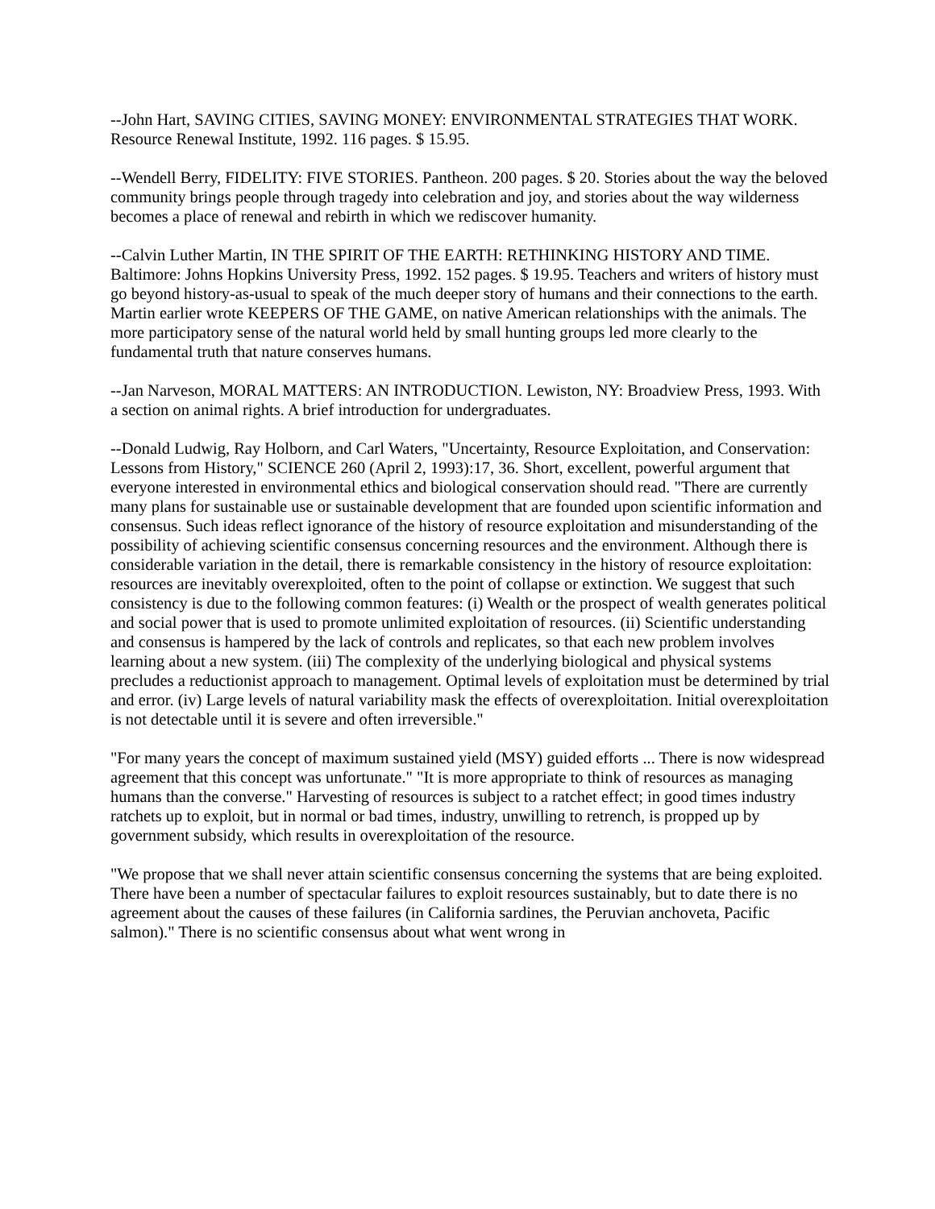--John Hart, SAVING CITIES, SAVING MONEY: ENVIRONMENTAL STRATEGIES THAT WORK. Resource Renewal Institute, 1992. 116 pages. $ 15.95.
--Wendell Berry, FIDELITY: FIVE STORIES. Pantheon. 200 pages. $ 20. Stories about the way the beloved community brings people through tragedy into celebration and joy, and stories about the way wilderness becomes a place of renewal and rebirth in which we rediscover humanity.
--Calvin Luther Martin, IN THE SPIRIT OF THE EARTH: RETHINKING HISTORY AND TIME. Baltimore: Johns Hopkins University Press, 1992. 152 pages. $ 19.95. Teachers and writers of history must go beyond history-as-usual to speak of the much deeper story of humans and their connections to the earth. Martin earlier wrote KEEPERS OF THE GAME, on native American relationships with the animals. The more participatory sense of the natural world held by small hunting groups led more clearly to the fundamental truth that nature conserves humans.
--Jan Narveson, MORAL MATTERS: AN INTRODUCTION. Lewiston, NY: Broadview Press, 1993. With a section on animal rights. A brief introduction for undergraduates.
--Donald Ludwig, Ray Holborn, and Carl Waters, "Uncertainty, Resource Exploitation, and Conservation: Lessons from History," SCIENCE 260 (April 2, 1993):17, 36. Short, excellent, powerful argument that everyone interested in environmental ethics and biological conservation should read. "There are currently many plans for sustainable use or sustainable development that are founded upon scientific information and consensus. Such ideas reflect ignorance of the history of resource exploitation and misunderstanding of the possibility of achieving scientific consensus concerning resources and the environment. Although there is considerable variation in the detail, there is remarkable consistency in the history of resource exploitation: resources are inevitably overexploited, often to the point of collapse or extinction. We suggest that such consistency is due to the following common features: (i) Wealth or the prospect of wealth generates political and social power that is used to promote unlimited exploitation of resources. (ii) Scientific understanding and consensus is hampered by the lack of controls and replicates, so that each new problem involves learning about a new system. (iii) The complexity of the underlying biological and physical systems precludes a reductionist approach to management. Optimal levels of exploitation must be determined by trial and error. (iv) Large levels of natural variability mask the effects of overexploitation. Initial overexploitation is not detectable until it is severe and often irreversible."
"For many years the concept of maximum sustained yield (MSY) guided efforts ... There is now widespread agreement that this concept was unfortunate." "It is more appropriate to think of resources as managing humans than the converse." Harvesting of resources is subject to a ratchet effect; in good times industry ratchets up to exploit, but in normal or bad times, industry, unwilling to retrench, is propped up by government subsidy, which results in overexploitation of the resource.
"We propose that we shall never attain scientific consensus concerning the systems that are being exploited. There have been a number of spectacular failures to exploit resources sustainably, but to date there is no agreement about the causes of these failures (in California sardines, the Peruvian anchoveta, Pacific salmon)." There is no scientific consensus about what went wrong in